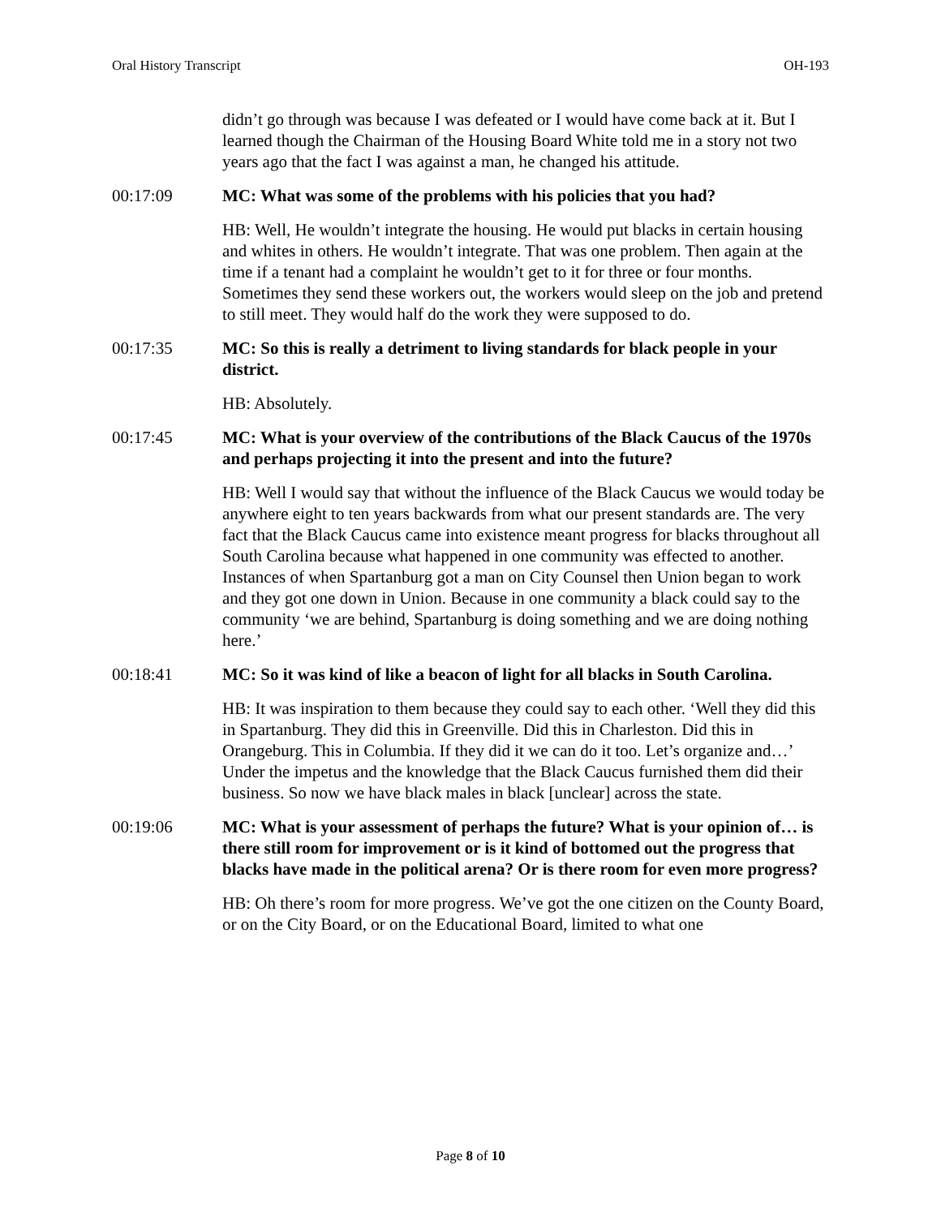Oral History Transcript OH-193
didn’t go through was because I was defeated or I would have come back at it. But I learned though the Chairman of the Housing Board White told me in a story not two years ago that the fact I was against a man, he changed his attitude.
00:17:09 MC: What was some of the problems with his policies that you had?
HB: Well, He wouldn’t integrate the housing. He would put blacks in certain housing and whites in others. He wouldn’t integrate. That was one problem. Then again at the time if a tenant had a complaint he wouldn’t get to it for three or four months. Sometimes they send these workers out, the workers would sleep on the job and pretend to still meet. They would half do the work they were supposed to do.
00:17:35 MC: So this is really a detriment to living standards for black people in your district.
HB: Absolutely.
00:17:45 MC: What is your overview of the contributions of the Black Caucus of the 1970s and perhaps projecting it into the present and into the future?
HB: Well I would say that without the influence of the Black Caucus we would today be anywhere eight to ten years backwards from what our present standards are. The very fact that the Black Caucus came into existence meant progress for blacks throughout all South Carolina because what happened in one community was effected to another. Instances of when Spartanburg got a man on City Counsel then Union began to work and they got one down in Union. Because in one community a black could say to the community ‘we are behind, Spartanburg is doing something and we are doing nothing here.’
00:18:41 MC: So it was kind of like a beacon of light for all blacks in South Carolina.
HB: It was inspiration to them because they could say to each other. ‘Well they did this in Spartanburg. They did this in Greenville. Did this in Charleston. Did this in Orangeburg. This in Columbia. If they did it we can do it too. Let’s organize and…’ Under the impetus and the knowledge that the Black Caucus furnished them did their business. So now we have black males in black [unclear] across the state.
00:19:06 MC: What is your assessment of perhaps the future? What is your opinion of… is there still room for improvement or is it kind of bottomed out the progress that blacks have made in the political arena? Or is there room for even more progress?
HB: Oh there’s room for more progress. We’ve got the one citizen on the County Board, or on the City Board, or on the Educational Board, limited to what one
Page 8 of 10